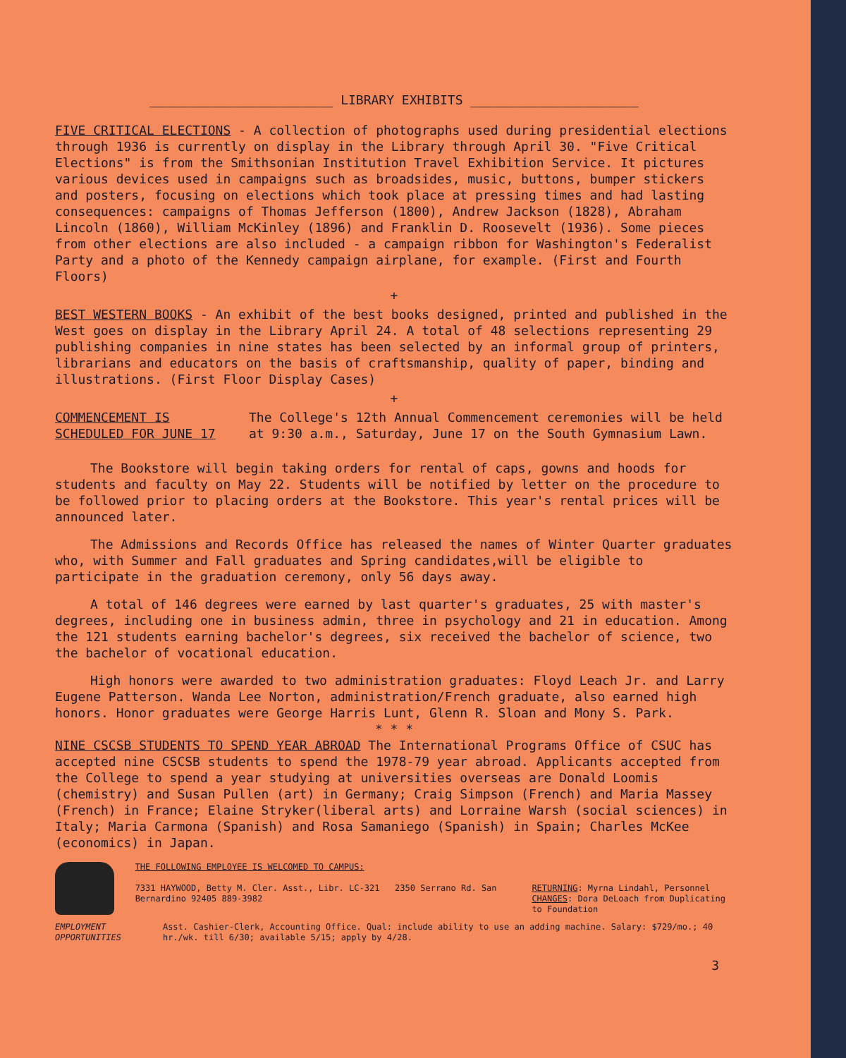________________________ LIBRARY EXHIBITS ______________________
FIVE CRITICAL ELECTIONS - A collection of photographs used during presidential elections through 1936 is currently on display in the Library through April 30. "Five Critical Elections" is from the Smithsonian Institution Travel Exhibition Service. It pictures various devices used in campaigns such as broadsides, music, buttons, bumper stickers and posters, focusing on elections which took place at pressing times and had lasting consequences: campaigns of Thomas Jefferson (1800), Andrew Jackson (1828), Abraham Lincoln (1860), William McKinley (1896) and Franklin D. Roosevelt (1936). Some pieces from other elections are also included - a campaign ribbon for Washington's Federalist Party and a photo of the Kennedy campaign airplane, for example. (First and Fourth Floors)
+
BEST WESTERN BOOKS - An exhibit of the best books designed, printed and published in the West goes on display in the Library April 24. A total of 48 selections representing 29 publishing companies in nine states has been selected by an informal group of printers, librarians and educators on the basis of craftsmanship, quality of paper, binding and illustrations. (First Floor Display Cases)
+
COMMENCEMENT IS SCHEDULED FOR JUNE 17
The College's 12th Annual Commencement ceremonies will be held at 9:30 a.m., Saturday, June 17 on the South Gymnasium Lawn.
The Bookstore will begin taking orders for rental of caps, gowns and hoods for students and faculty on May 22. Students will be notified by letter on the procedure to be followed prior to placing orders at the Bookstore. This year's rental prices will be announced later.
The Admissions and Records Office has released the names of Winter Quarter graduates who, with Summer and Fall graduates and Spring candidates,will be eligible to participate in the graduation ceremony, only 56 days away.
A total of 146 degrees were earned by last quarter's graduates, 25 with master's degrees, including one in business admin, three in psychology and 21 in education. Among the 121 students earning bachelor's degrees, six received the bachelor of science, two the bachelor of vocational education.
High honors were awarded to two administration graduates: Floyd Leach Jr. and Larry Eugene Patterson. Wanda Lee Norton, administration/French graduate, also earned high honors. Honor graduates were George Harris Lunt, Glenn R. Sloan and Mony S. Park.
* * *
NINE CSCSB STUDENTS TO SPEND YEAR ABROAD The International Programs Office of CSUC has accepted nine CSCSB students to spend the 1978-79 year abroad. Applicants accepted from the College to spend a year studying at universities overseas are Donald Loomis (chemistry) and Susan Pullen (art) in Germany; Craig Simpson (French) and Maria Massey (French) in France; Elaine Stryker(liberal arts) and Lorraine Warsh (social sciences) in Italy; Maria Carmona (Spanish) and Rosa Samaniego (Spanish) in Spain; Charles McKee (economics) in Japan.
THE FOLLOWING EMPLOYEE IS WELCOMED TO CAMPUS:
7331 HAYWOOD, Betty M. Cler. Asst., Libr. LC-321 2350 Serrano Rd. San Bernardino 92405 889-3982
RETURNING: Myrna Lindahl, Personnel
CHANGES: Dora DeLoach from Duplicating to Foundation
EMPLOYMENT OPPORTUNITIES Asst. Cashier-Clerk, Accounting Office. Qual: include ability to use an adding machine. Salary: $729/mo.; 40 hr./wk. till 6/30; available 5/15; apply by 4/28.
3